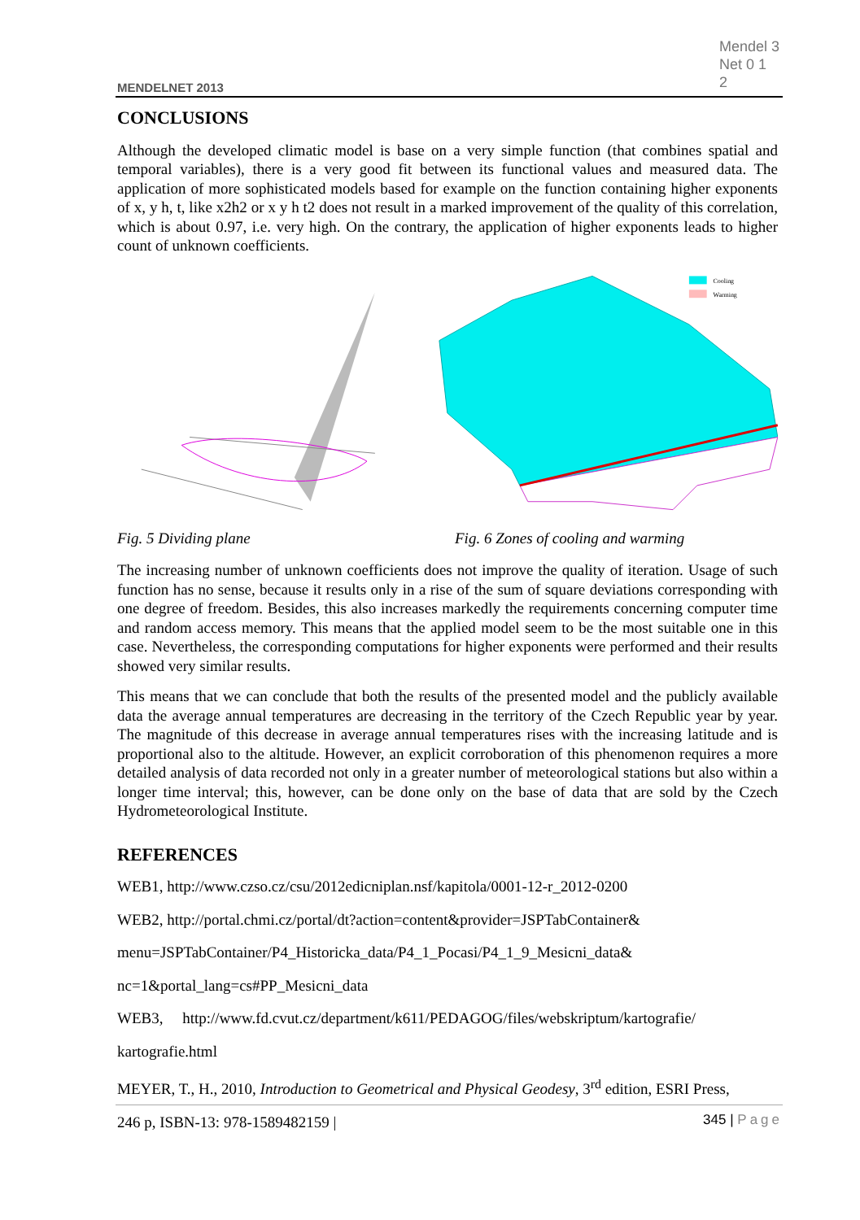MENDELNET 2013
Mendel 3
Net 0 1
2
CONCLUSIONS
Although the developed climatic model is base on a very simple function (that combines spatial and temporal variables), there is a very good fit between its functional values and measured data. The application of more sophisticated models based for example on the function containing higher exponents of x, y h, t, like x2h2 or x y h t2 does not result in a marked improvement of the quality of this correlation, which is about 0.97, i.e. very high. On the contrary, the application of higher exponents leads to higher count of unknown coefficients.
Cooling
Warming
Fig. 5 Dividing plane Fig. 6 Zones of cooling and warming
The increasing number of unknown coefficients does not improve the quality of iteration. Usage of such function has no sense, because it results only in a rise of the sum of square deviations corresponding with one degree of freedom. Besides, this also increases markedly the requirements concerning computer time and random access memory. This means that the applied model seem to be the most suitable one in this case. Nevertheless, the corresponding computations for higher exponents were performed and their results showed very similar results.
This means that we can conclude that both the results of the presented model and the publicly available data the average annual temperatures are decreasing in the territory of the Czech Republic year by year. The magnitude of this decrease in average annual temperatures rises with the increasing latitude and is proportional also to the altitude. However, an explicit corroboration of this phenomenon requires a more detailed analysis of data recorded not only in a greater number of meteorological stations but also within a longer time interval; this, however, can be done only on the base of data that are sold by the Czech Hydrometeorological Institute.
REFERENCES
WEB1, http://www.czso.cz/csu/2012edicniplan.nsf/kapitola/0001-12-r_2012-0200
WEB2, http://portal.chmi.cz/portal/dt?action=content&provider=JSPTabContainer&
menu=JSPTabContainer/P4_Historicka_data/P4_1_Pocasi/P4_1_9_Mesicni_data&
nc=1&portal_lang=cs#PP_Mesicni_data
WEB3, http://www.fd.cvut.cz/department/k611/PEDAGOG/files/webskriptum/kartografie/
kartografie.html
MEYER, T., H., 2010, Introduction to Geometrical and Physical Geodesy, 3<sup>rd</sup> edition, ESRI Press,
246 p, ISBN-13: 978-1589482159 |
345 | Page